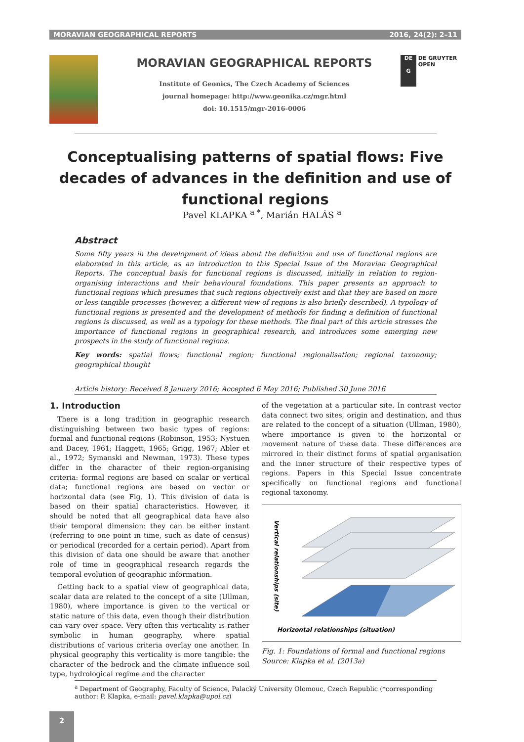MORAVIAN GEOGRAPHICAL REPORTS 2016, 24(2): 2–11
MORAVIAN GEOGRAPHICAL REPORTS
Institute of Geonics, The Czech Academy of Sciences
journal homepage: http://www.geonika.cz/mgr.html
doi: 10.1515/mgr-2016-0006
DE
G DE GRUYTER
OPEN
Conceptualising patterns of spatial flows: Five decades of advances in the definition and use of functional regions
Pavel KLAPKA <sup>a *</sup>, Marián HALÁS <sup>a</sup>
Abstract
Some fifty years in the development of ideas about the definition and use of functional regions are elaborated in this article, as an introduction to this Special Issue of the Moravian Geographical Reports. The conceptual basis for functional regions is discussed, initially in relation to region-organising interactions and their behavioural foundations. This paper presents an approach to functional regions which presumes that such regions objectively exist and that they are based on more or less tangible processes (however, a different view of regions is also briefly described). A typology of functional regions is presented and the development of methods for finding a definition of functional regions is discussed, as well as a typology for these methods. The final part of this article stresses the importance of functional regions in geographical research, and introduces some emerging new prospects in the study of functional regions.
Key words: spatial flows; functional region; functional regionalisation; regional taxonomy; geographical thought
Article history: Received 8 January 2016; Accepted 6 May 2016; Published 30 June 2016
1. Introduction
There is a long tradition in geographic research distinguishing between two basic types of regions: formal and functional regions (Robinson, 1953; Nystuen and Dacey, 1961; Haggett, 1965; Grigg, 1967; Abler et al., 1972; Symanski and Newman, 1973). These types differ in the character of their region-organising criteria: formal regions are based on scalar or vertical data; functional regions are based on vector or horizontal data (see Fig. 1). This division of data is based on their spatial characteristics. However, it should be noted that all geographical data have also their temporal dimension: they can be either instant (referring to one point in time, such as date of census) or periodical (recorded for a certain period). Apart from this division of data one should be aware that another role of time in geographical research regards the temporal evolution of geographic information.
Getting back to a spatial view of geographical data, scalar data are related to the concept of a site (Ullman, 1980), where importance is given to the vertical or static nature of this data, even though their distribution can vary over space. Very often this verticality is rather symbolic in human geography, where spatial distributions of various criteria overlay one another. In physical geography this verticality is more tangible: the character of the bedrock and the climate influence soil type, hydrological regime and the character
of the vegetation at a particular site. In contrast vector data connect two sites, origin and destination, and thus are related to the concept of a situation (Ullman, 1980), where importance is given to the horizontal or movement nature of these data. These differences are mirrored in their distinct forms of spatial organisation and the inner structure of their respective types of regions. Papers in this Special Issue concentrate specifically on functional regions and functional regional taxonomy.
Vertical relationships (site)
Horizontal relationships (situation)
Fig. 1: Foundations of formal and functional regions
Source: Klapka et al. (2013a)
<sup>a</sup> Department of Geography, Faculty of Science, Palacký University Olomouc, Czech Republic (*corresponding author: P. Klapka, e-mail: pavel.klapka@upol.cz)
2